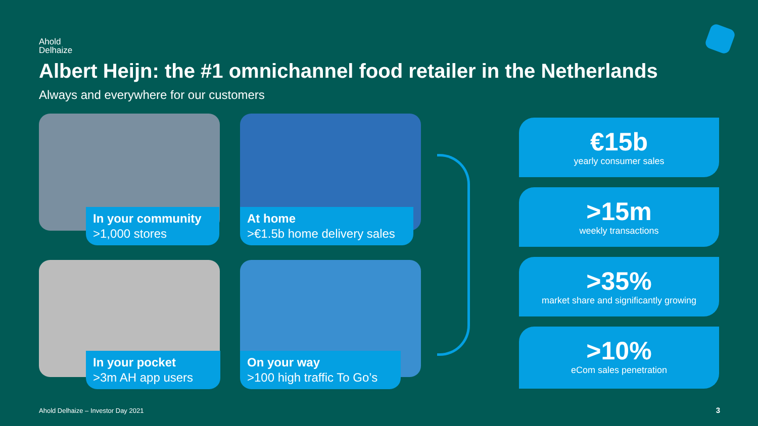Ahold
Delhaize
Albert Heijn: the #1 omnichannel food retailer in the Netherlands
Always and everywhere for our customers
In your community
>1,000 stores
At home
>€1.5b home delivery sales
In your pocket
>3m AH app users
On your way
>100 high traffic To Go’s
€15b
yearly consumer sales
>15m
weekly transactions
>35%
market share and significantly growing
>10%
eCom sales penetration
Ahold Delhaize – Investor Day 2021
3